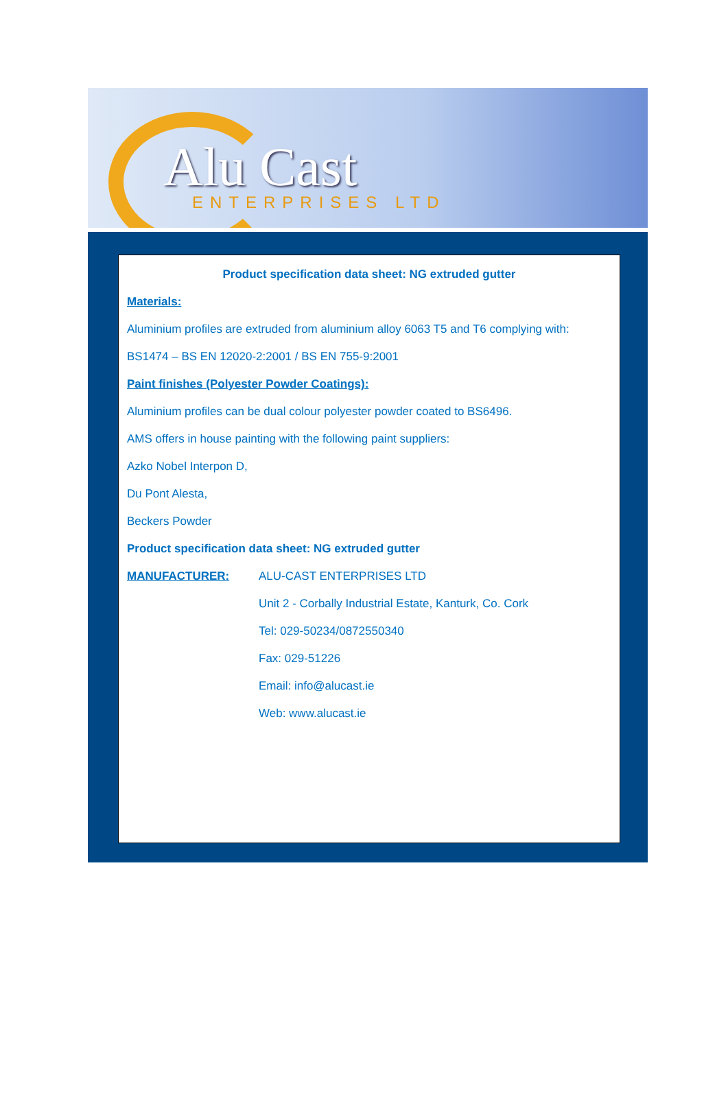Alu Cast
ENTERPRISES LTD
Product specification data sheet: NG extruded gutter
Materials:
Aluminium profiles are extruded from aluminium alloy 6063 T5 and T6 complying with:
BS1474 – BS EN 12020-2:2001 / BS EN 755-9:2001
Paint finishes (Polyester Powder Coatings):
Aluminium profiles can be dual colour polyester powder coated to BS6496.
AMS offers in house painting with the following paint suppliers:
Azko Nobel Interpon D,
Du Pont Alesta,
Beckers Powder
Product specification data sheet: NG extruded gutter
MANUFACTURER: ALU-CAST ENTERPRISES LTD
Unit 2 - Corbally Industrial Estate, Kanturk, Co. Cork
Tel: 029-50234/0872550340
Fax: 029-51226
Email: info@alucast.ie
Web: www.alucast.ie